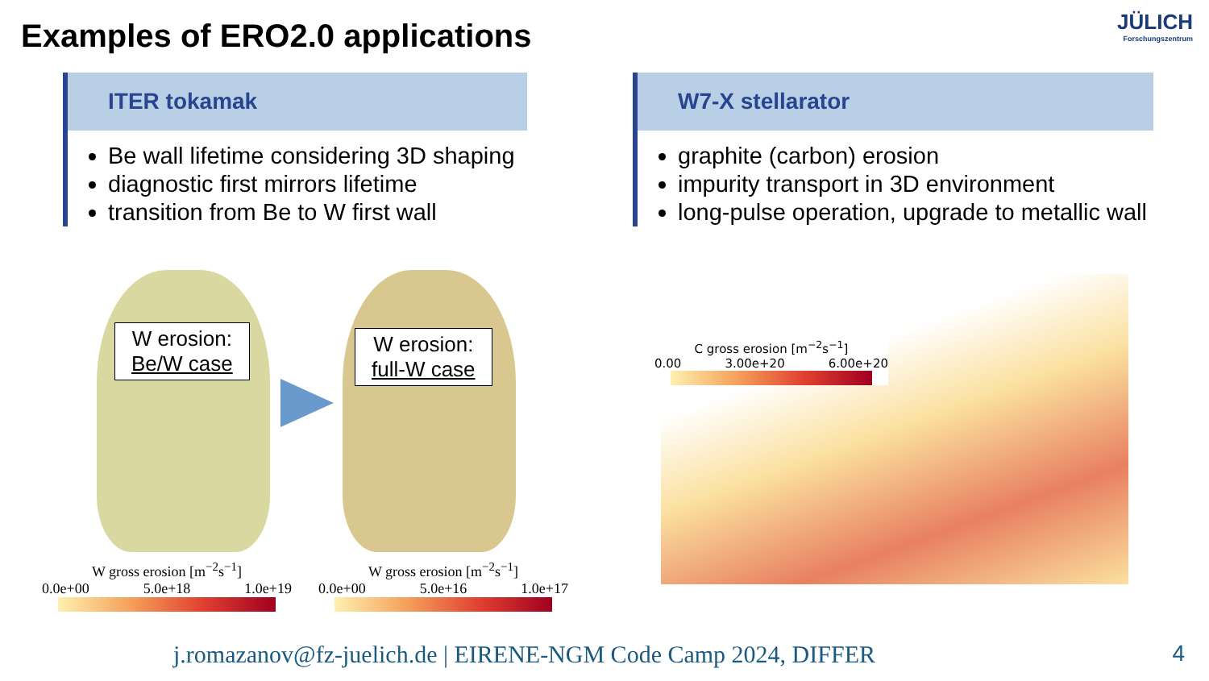Examples of ERO2.0 applications
JÜLICH
Forschungszentrum
ITER tokamak
Be wall lifetime considering 3D shaping
diagnostic first mirrors lifetime
transition from Be to W first wall
W7-X stellarator
graphite (carbon) erosion
impurity transport in 3D environment
long-pulse operation, upgrade to metallic wall
W erosion:
Be/W case
W erosion:
full-W case
W gross erosion [m<sup>−2</sup>s<sup>−1</sup>]
0.0e+00 5.0e+18 1.0e+19
W gross erosion [m<sup>−2</sup>s<sup>−1</sup>]
0.0e+00 5.0e+16 1.0e+17
C gross erosion [m<sup>−2</sup>s<sup>−1</sup>]
0.00 3.00e+20 6.00e+20
j.romazanov@fz-juelich.de | EIRENE-NGM Code Camp 2024, DIFFER
4